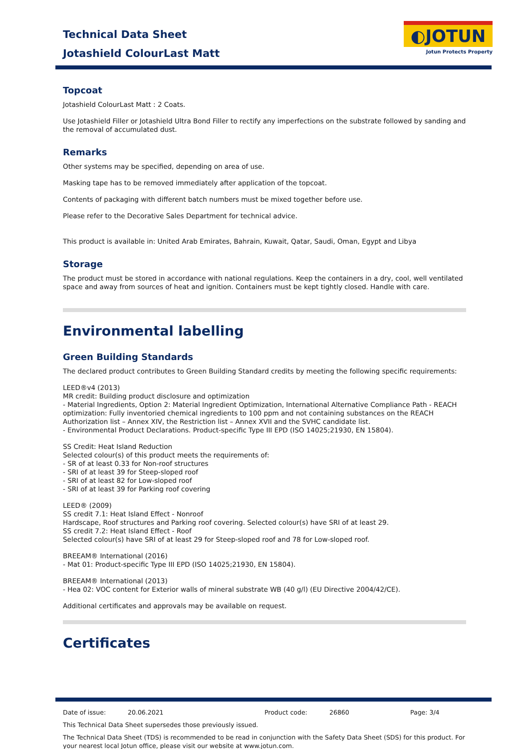Technical Data Sheet
Jotashield ColourLast Matt
◐JOTUN
Jotun Protects Property
Topcoat
Jotashield ColourLast Matt : 2 Coats.
Use Jotashield Filler or Jotashield Ultra Bond Filler to rectify any imperfections on the substrate followed by sanding and the removal of accumulated dust.
Remarks
Other systems may be specified, depending on area of use.
Masking tape has to be removed immediately after application of the topcoat.
Contents of packaging with different batch numbers must be mixed together before use.
Please refer to the Decorative Sales Department for technical advice.
This product is available in: United Arab Emirates, Bahrain, Kuwait, Qatar, Saudi, Oman, Egypt and Libya
Storage
The product must be stored in accordance with national regulations. Keep the containers in a dry, cool, well ventilated space and away from sources of heat and ignition. Containers must be kept tightly closed. Handle with care.
Environmental labelling
Green Building Standards
The declared product contributes to Green Building Standard credits by meeting the following specific requirements:
LEED®v4 (2013)
MR credit: Building product disclosure and optimization
- Material Ingredients, Option 2: Material Ingredient Optimization, International Alternative Compliance Path - REACH optimization: Fully inventoried chemical ingredients to 100 ppm and not containing substances on the REACH Authorization list – Annex XIV, the Restriction list – Annex XVII and the SVHC candidate list.
- Environmental Product Declarations. Product-specific Type III EPD (ISO 14025;21930, EN 15804).
SS Credit: Heat Island Reduction
Selected colour(s) of this product meets the requirements of:
- SR of at least 0.33 for Non-roof structures
- SRI of at least 39 for Steep-sloped roof
- SRI of at least 82 for Low-sloped roof
- SRI of at least 39 for Parking roof covering
LEED® (2009)
SS credit 7.1: Heat Island Effect - Nonroof
Hardscape, Roof structures and Parking roof covering. Selected colour(s) have SRI of at least 29.
SS credit 7.2: Heat Island Effect - Roof
Selected colour(s) have SRI of at least 29 for Steep-sloped roof and 78 for Low-sloped roof.
BREEAM® International (2016)
- Mat 01: Product-specific Type III EPD (ISO 14025;21930, EN 15804).
BREEAM® International (2013)
- Hea 02: VOC content for Exterior walls of mineral substrate WB (40 g/l) (EU Directive 2004/42/CE).
Additional certificates and approvals may be available on request.
Certificates
Date of issue: 20.06.2021 Product code: 26860 Page: 3/4
This Technical Data Sheet supersedes those previously issued.
The Technical Data Sheet (TDS) is recommended to be read in conjunction with the Safety Data Sheet (SDS) for this product. For your nearest local Jotun office, please visit our website at www.jotun.com.